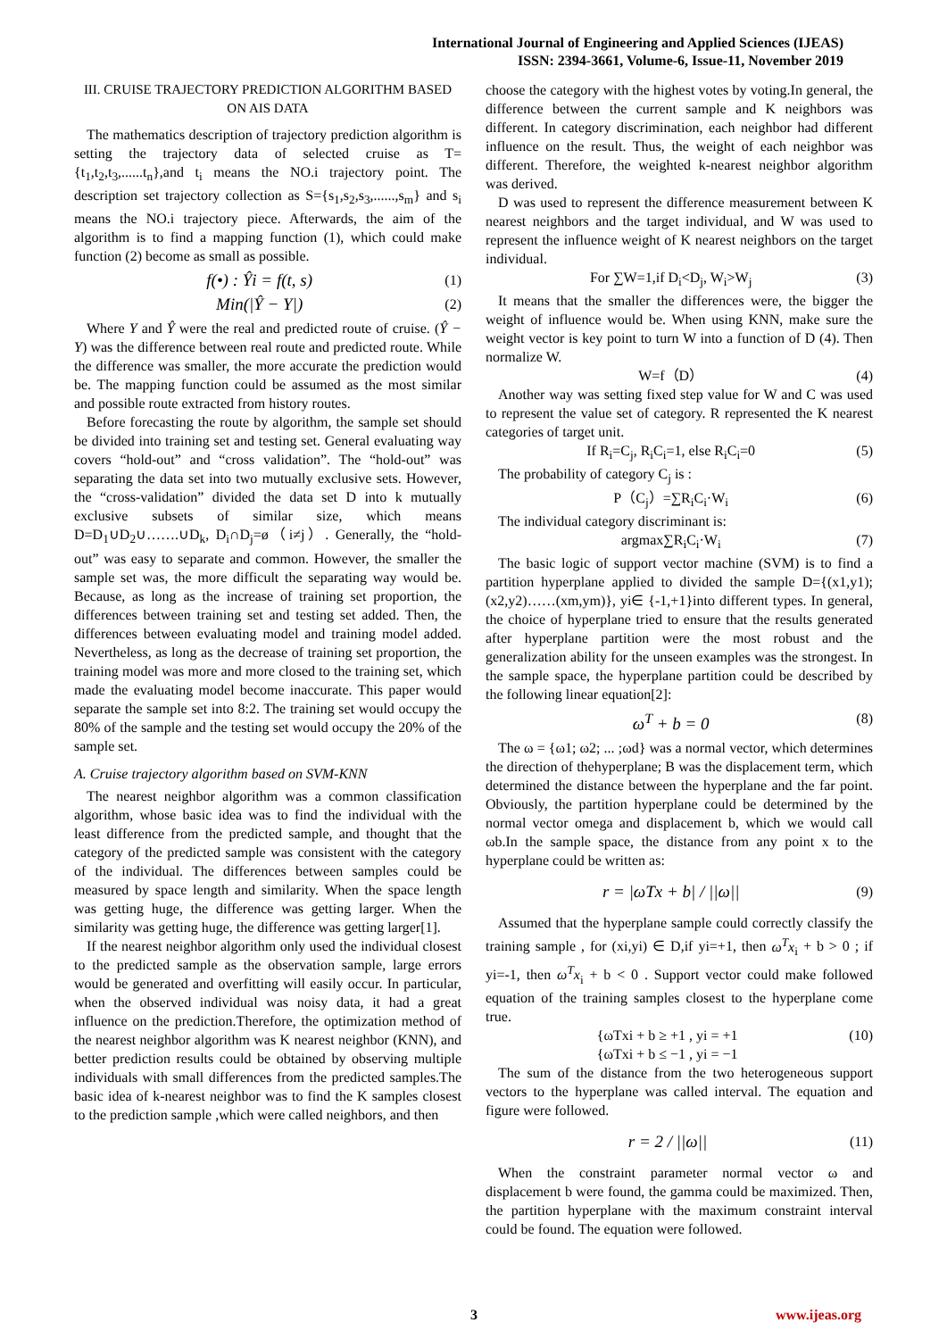International Journal of Engineering and Applied Sciences (IJEAS)
ISSN: 2394-3661, Volume-6, Issue-11, November 2019
III. CRUISE TRAJECTORY PREDICTION ALGORITHM BASED ON AIS DATA
The mathematics description of trajectory prediction algorithm is setting the trajectory data of selected cruise as T={t<sub>1</sub>,t<sub>2</sub>,t<sub>3</sub>,......t<sub>n</sub>},and t<sub>i</sub> means the NO.i trajectory point. The description set trajectory collection as S={s<sub>1</sub>,s<sub>2</sub>,s<sub>3</sub>,......,s<sub>m</sub>} and s<sub>i</sub> means the NO.i trajectory piece. Afterwards, the aim of the algorithm is to find a mapping function (1), which could make function (2) become as small as possible.
f(•) : Ŷi = f(t, s) (1)
Min(|Ŷ − Y|) (2)
Where Y and Ŷ were the real and predicted route of cruise. (Ŷ − Y) was the difference between real route and predicted route. While the difference was smaller, the more accurate the prediction would be. The mapping function could be assumed as the most similar and possible route extracted from history routes.
Before forecasting the route by algorithm, the sample set should be divided into training set and testing set. General evaluating way covers “hold-out” and “cross validation”. The “hold-out” was separating the data set into two mutually exclusive sets. However, the “cross-validation” divided the data set D into k mutually exclusive subsets of similar size, which means D=D<sub>1</sub>∪D<sub>2</sub>∪…….∪D<sub>k</sub>, D<sub>i</sub>∩D<sub>j</sub>=ø（i≠j）. Generally, the “hold-out” was easy to separate and common. However, the smaller the sample set was, the more difficult the separating way would be. Because, as long as the increase of training set proportion, the differences between training set and testing set added. Then, the differences between evaluating model and training model added. Nevertheless, as long as the decrease of training set proportion, the training model was more and more closed to the training set, which made the evaluating model become inaccurate. This paper would separate the sample set into 8:2. The training set would occupy the 80% of the sample and the testing set would occupy the 20% of the sample set.
A. Cruise trajectory algorithm based on SVM-KNN
The nearest neighbor algorithm was a common classification algorithm, whose basic idea was to find the individual with the least difference from the predicted sample, and thought that the category of the predicted sample was consistent with the category of the individual. The differences between samples could be measured by space length and similarity. When the space length was getting huge, the difference was getting larger. When the similarity was getting huge, the difference was getting larger[1].
If the nearest neighbor algorithm only used the individual closest to the predicted sample as the observation sample, large errors would be generated and overfitting will easily occur. In particular, when the observed individual was noisy data, it had a great influence on the prediction.Therefore, the optimization method of the nearest neighbor algorithm was K nearest neighbor (KNN), and better prediction results could be obtained by observing multiple individuals with small differences from the predicted samples.The basic idea of k-nearest neighbor was to find the K samples closest to the prediction sample ,which were called neighbors, and then
choose the category with the highest votes by voting.In general, the difference between the current sample and K neighbors was different. In category discrimination, each neighbor had different influence on the result. Thus, the weight of each neighbor was different. Therefore, the weighted k-nearest neighbor algorithm was derived.
D was used to represent the difference measurement between K nearest neighbors and the target individual, and W was used to represent the influence weight of K nearest neighbors on the target individual.
For ∑W=1,if D<sub>i</sub><D<sub>j</sub>, W<sub>i</sub>>W<sub>j</sub> (3)
It means that the smaller the differences were, the bigger the weight of influence would be. When using KNN, make sure the weight vector is key point to turn W into a function of D (4). Then normalize W.
W=f（D） (4)
Another way was setting fixed step value for W and C was used to represent the value set of category. R represented the K nearest categories of target unit.
If R<sub>i</sub>=C<sub>j</sub>, R<sub>i</sub>C<sub>i</sub>=1, else R<sub>i</sub>C<sub>i</sub>=0 (5)
The probability of category C<sub>j</sub> is :
P（C<sub>j</sub>）=∑R<sub>i</sub>C<sub>i</sub>·W<sub>i</sub> (6)
The individual category discriminant is:
argmax∑R<sub>i</sub>C<sub>i</sub>·W<sub>i</sub> (7)
The basic logic of support vector machine (SVM) is to find a partition hyperplane applied to divided the sample D={(x1,y1);(x2,y2)……(xm,ym)}, yi∈ {-1,+1}into different types. In general, the choice of hyperplane tried to ensure that the results generated after hyperplane partition were the most robust and the generalization ability for the unseen examples was the strongest. In the sample space, the hyperplane partition could be described by the following linear equation[2]:
ω<sup>T</sup> + b = 0 (8)
The ω = {ω1; ω2; ... ;ωd} was a normal vector, which determines the direction of thehyperplane; B was the displacement term, which determined the distance between the hyperplane and the far point. Obviously, the partition hyperplane could be determined by the normal vector omega and displacement b, which we would call ωb.In the sample space, the distance from any point x to the hyperplane could be written as:
r = |ωTx + b| / ||ω|| (9)
Assumed that the hyperplane sample could correctly classify the training sample , for (xi,yi) ∈ D,if yi=+1, then ω<sup>T</sup>x<sub>i</sub> + b > 0 ; if yi=-1, then ω<sup>T</sup>x<sub>i</sub> + b < 0 . Support vector could make followed equation of the training samples closest to the hyperplane come true.
{ωTxi + b ≥ +1 , yi = +1
{ωTxi + b ≤ −1 , yi = −1 (10)
The sum of the distance from the two heterogeneous support vectors to the hyperplane was called interval. The equation and figure were followed.
r = 2 / ||ω|| (11)
When the constraint parameter normal vector ω and displacement b were found, the gamma could be maximized. Then, the partition hyperplane with the maximum constraint interval could be found. The equation were followed.
3 www.ijeas.org